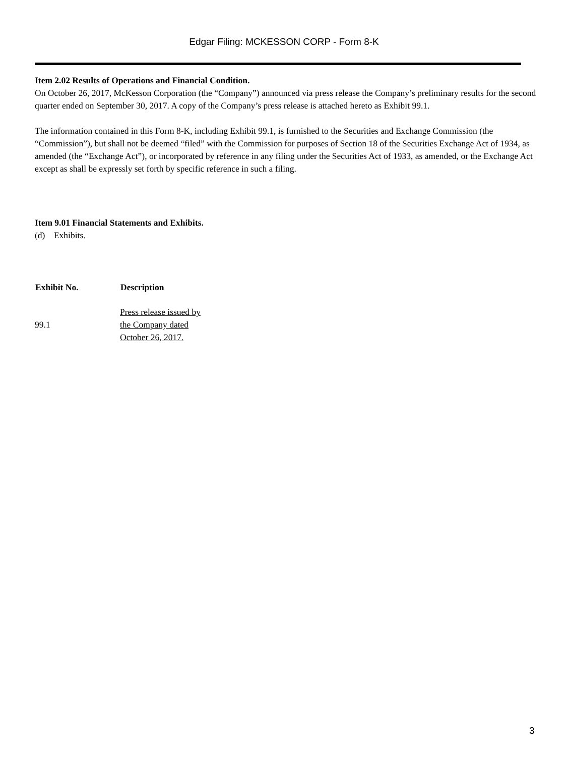Edgar Filing: MCKESSON CORP - Form 8-K
Item 2.02 Results of Operations and Financial Condition.
On October 26, 2017, McKesson Corporation (the “Company”) announced via press release the Company’s preliminary results for the second quarter ended on September 30, 2017. A copy of the Company’s press release is attached hereto as Exhibit 99.1.
The information contained in this Form 8-K, including Exhibit 99.1, is furnished to the Securities and Exchange Commission (the “Commission”), but shall not be deemed “filed” with the Commission for purposes of Section 18 of the Securities Exchange Act of 1934, as amended (the “Exchange Act”), or incorporated by reference in any filing under the Securities Act of 1933, as amended, or the Exchange Act except as shall be expressly set forth by specific reference in such a filing.
Item 9.01 Financial Statements and Exhibits.
(d) Exhibits.
| Exhibit No. | Description |
| --- | --- |
| 99.1 | Press release issued by the Company dated October 26, 2017. |
3